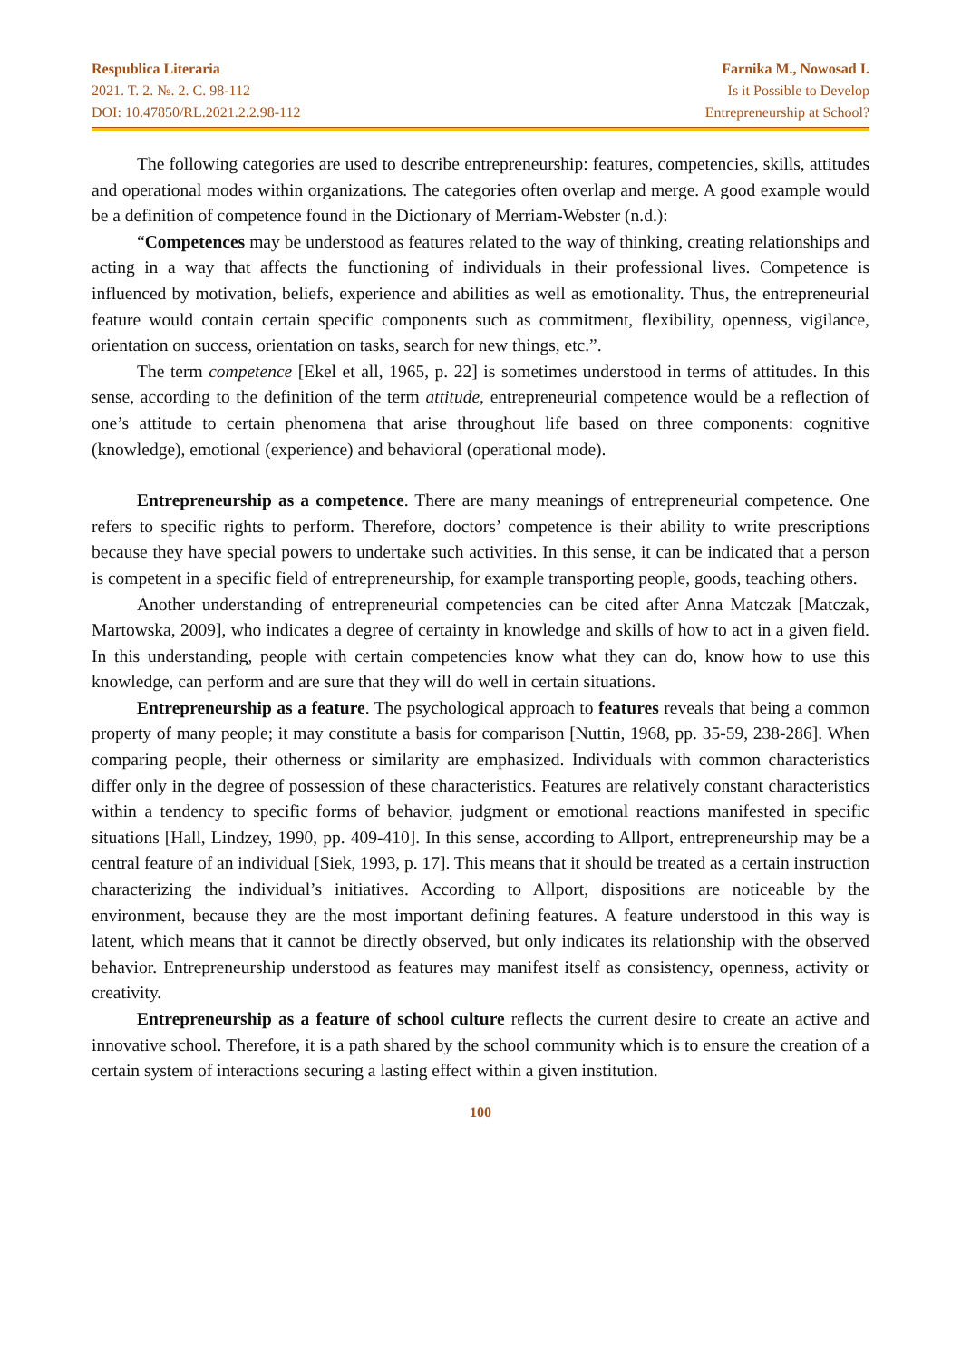Respublica Literaria
2021. T. 2. №. 2. C. 98-112
DOI: 10.47850/RL.2021.2.2.98-112
Farnika M., Nowosad I.
Is it Possible to Develop
Entrepreneurship at School?
The following categories are used to describe entrepreneurship: features, competencies, skills, attitudes and operational modes within organizations. The categories often overlap and merge. A good example would be a definition of competence found in the Dictionary of Merriam-Webster (n.d.):
“Competences may be understood as features related to the way of thinking, creating relationships and acting in a way that affects the functioning of individuals in their professional lives. Competence is influenced by motivation, beliefs, experience and abilities as well as emotionality. Thus, the entrepreneurial feature would contain certain specific components such as commitment, flexibility, openness, vigilance, orientation on success, orientation on tasks, search for new things, etc.”.
The term competence [Ekel et all, 1965, p. 22] is sometimes understood in terms of attitudes. In this sense, according to the definition of the term attitude, entrepreneurial competence would be a reflection of one’s attitude to certain phenomena that arise throughout life based on three components: cognitive (knowledge), emotional (experience) and behavioral (operational mode).
Entrepreneurship as a competence. There are many meanings of entrepreneurial competence. One refers to specific rights to perform. Therefore, doctors’ competence is their ability to write prescriptions because they have special powers to undertake such activities. In this sense, it can be indicated that a person is competent in a specific field of entrepreneurship, for example transporting people, goods, teaching others.
Another understanding of entrepreneurial competencies can be cited after Anna Matczak [Matczak, Martowska, 2009], who indicates a degree of certainty in knowledge and skills of how to act in a given field. In this understanding, people with certain competencies know what they can do, know how to use this knowledge, can perform and are sure that they will do well in certain situations.
Entrepreneurship as a feature. The psychological approach to features reveals that being a common property of many people; it may constitute a basis for comparison [Nuttin, 1968, pp. 35-59, 238-286]. When comparing people, their otherness or similarity are emphasized. Individuals with common characteristics differ only in the degree of possession of these characteristics. Features are relatively constant characteristics within a tendency to specific forms of behavior, judgment or emotional reactions manifested in specific situations [Hall, Lindzey, 1990, pp. 409-410]. In this sense, according to Allport, entrepreneurship may be a central feature of an individual [Siek, 1993, p. 17]. This means that it should be treated as a certain instruction characterizing the individual’s initiatives. According to Allport, dispositions are noticeable by the environment, because they are the most important defining features. A feature understood in this way is latent, which means that it cannot be directly observed, but only indicates its relationship with the observed behavior. Entrepreneurship understood as features may manifest itself as consistency, openness, activity or creativity.
Entrepreneurship as a feature of school culture reflects the current desire to create an active and innovative school. Therefore, it is a path shared by the school community which is to ensure the creation of a certain system of interactions securing a lasting effect within a given institution.
100